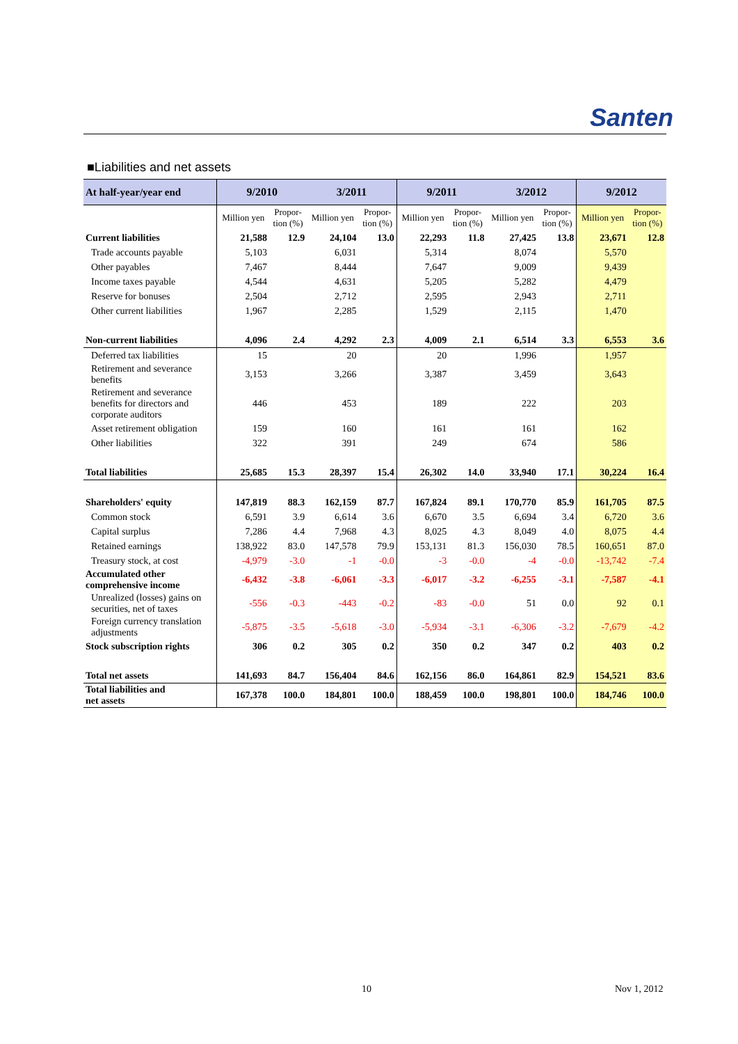Santen
■Liabilities and net assets
| At half-year/year end | 9/2010 | | 3/2011 | | 9/2011 | | 3/2012 | | 9/2012 | |
| --- | --- | --- | --- | --- | --- | --- | --- | --- | --- | --- |
| | Million yen | Propor- tion (%) | Million yen | Propor- tion (%) | Million yen | Propor- tion (%) | Million yen | Propor- tion (%) | Million yen | Propor- tion (%) |
| Current liabilities | 21,588 | 12.9 | 24,104 | 13.0 | 22,293 | 11.8 | 27,425 | 13.8 | 23,671 | 12.8 |
| Trade accounts payable | 5,103 | | 6,031 | | 5,314 | | 8,074 | | 5,570 | |
| Other payables | 7,467 | | 8,444 | | 7,647 | | 9,009 | | 9,439 | |
| Income taxes payable | 4,544 | | 4,631 | | 5,205 | | 5,282 | | 4,479 | |
| Reserve for bonuses | 2,504 | | 2,712 | | 2,595 | | 2,943 | | 2,711 | |
| Other current liabilities | 1,967 | | 2,285 | | 1,529 | | 2,115 | | 1,470 | |
| Non-current liabilities | 4,096 | 2.4 | 4,292 | 2.3 | 4,009 | 2.1 | 6,514 | 3.3 | 6,553 | 3.6 |
| Deferred tax liabilities | 15 | | 20 | | 20 | | 1,996 | | 1,957 | |
| Retirement and severance benefits | 3,153 | | 3,266 | | 3,387 | | 3,459 | | 3,643 | |
| Retirement and severance benefits for directors and corporate auditors | 446 | | 453 | | 189 | | 222 | | 203 | |
| Asset retirement obligation | 159 | | 160 | | 161 | | 161 | | 162 | |
| Other liabilities | 322 | | 391 | | 249 | | 674 | | 586 | |
| Total liabilities | 25,685 | 15.3 | 28,397 | 15.4 | 26,302 | 14.0 | 33,940 | 17.1 | 30,224 | 16.4 |
| Shareholders' equity | 147,819 | 88.3 | 162,159 | 87.7 | 167,824 | 89.1 | 170,770 | 85.9 | 161,705 | 87.5 |
| Common stock | 6,591 | 3.9 | 6,614 | 3.6 | 6,670 | 3.5 | 6,694 | 3.4 | 6,720 | 3.6 |
| Capital surplus | 7,286 | 4.4 | 7,968 | 4.3 | 8,025 | 4.3 | 8,049 | 4.0 | 8,075 | 4.4 |
| Retained earnings | 138,922 | 83.0 | 147,578 | 79.9 | 153,131 | 81.3 | 156,030 | 78.5 | 160,651 | 87.0 |
| Treasury stock, at cost | -4,979 | -3.0 | -1 | -0.0 | -3 | -0.0 | -4 | -0.0 | -13,742 | -7.4 |
| Accumulated other comprehensive income | -6,432 | -3.8 | -6,061 | -3.3 | -6,017 | -3.2 | -6,255 | -3.1 | -7,587 | -4.1 |
| Unrealized (losses) gains on securities, net of taxes | -556 | -0.3 | -443 | -0.2 | -83 | -0.0 | 51 | 0.0 | 92 | 0.1 |
| Foreign currency translation adjustments | -5,875 | -3.5 | -5,618 | -3.0 | -5,934 | -3.1 | -6,306 | -3.2 | -7,679 | -4.2 |
| Stock subscription rights | 306 | 0.2 | 305 | 0.2 | 350 | 0.2 | 347 | 0.2 | 403 | 0.2 |
| Total net assets | 141,693 | 84.7 | 156,404 | 84.6 | 162,156 | 86.0 | 164,861 | 82.9 | 154,521 | 83.6 |
| Total liabilities and net assets | 167,378 | 100.0 | 184,801 | 100.0 | 188,459 | 100.0 | 198,801 | 100.0 | 184,746 | 100.0 |
10 Nov 1, 2012